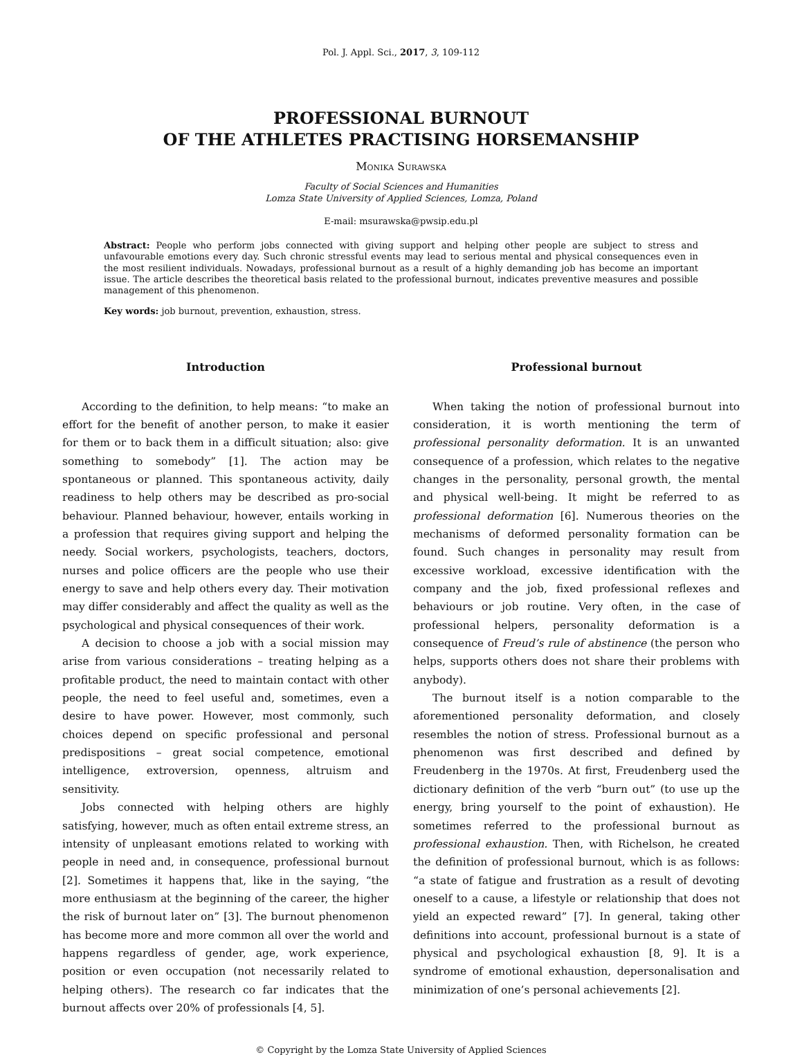Pol. J. Appl. Sci., 2017, 3, 109-112
PROFESSIONAL BURNOUT
OF THE ATHLETES PRACTISING HORSEMANSHIP
Monika Surawska
Faculty of Social Sciences and Humanities
Lomza State University of Applied Sciences, Lomza, Poland
E-mail: msurawska@pwsip.edu.pl
Abstract: People who perform jobs connected with giving support and helping other people are subject to stress and unfavourable emotions every day. Such chronic stressful events may lead to serious mental and physical consequences even in the most resilient individuals. Nowadays, professional burnout as a result of a highly demanding job has become an important issue. The article describes the theoretical basis related to the professional burnout, indicates preventive measures and possible management of this phenomenon.
Key words: job burnout, prevention, exhaustion, stress.
Introduction
According to the definition, to help means: “to make an effort for the benefit of another person, to make it easier for them or to back them in a difficult situation; also: give something to somebody” [1]. The action may be spontaneous or planned. This spontaneous activity, daily readiness to help others may be described as pro-social behaviour. Planned behaviour, however, entails working in a profession that requires giving support and helping the needy. Social workers, psychologists, teachers, doctors, nurses and police officers are the people who use their energy to save and help others every day. Their motivation may differ considerably and affect the quality as well as the psychological and physical consequences of their work.
A decision to choose a job with a social mission may arise from various considerations – treating helping as a profitable product, the need to maintain contact with other people, the need to feel useful and, sometimes, even a desire to have power. However, most commonly, such choices depend on specific professional and personal predispositions – great social competence, emotional intelligence, extroversion, openness, altruism and sensitivity.
Jobs connected with helping others are highly satisfying, however, much as often entail extreme stress, an intensity of unpleasant emotions related to working with people in need and, in consequence, professional burnout [2]. Sometimes it happens that, like in the saying, “the more enthusiasm at the beginning of the career, the higher the risk of burnout later on” [3]. The burnout phenomenon has become more and more common all over the world and happens regardless of gender, age, work experience, position or even occupation (not necessarily related to helping others). The research co far indicates that the burnout affects over 20% of professionals [4, 5].
Professional burnout
When taking the notion of professional burnout into consideration, it is worth mentioning the term of professional personality deformation. It is an unwanted consequence of a profession, which relates to the negative changes in the personality, personal growth, the mental and physical well-being. It might be referred to as professional deformation [6]. Numerous theories on the mechanisms of deformed personality formation can be found. Such changes in personality may result from excessive workload, excessive identification with the company and the job, fixed professional reflexes and behaviours or job routine. Very often, in the case of professional helpers, personality deformation is a consequence of Freud’s rule of abstinence (the person who helps, supports others does not share their problems with anybody).
The burnout itself is a notion comparable to the aforementioned personality deformation, and closely resembles the notion of stress. Professional burnout as a phenomenon was first described and defined by Freudenberg in the 1970s. At first, Freudenberg used the dictionary definition of the verb “burn out” (to use up the energy, bring yourself to the point of exhaustion). He sometimes referred to the professional burnout as professional exhaustion. Then, with Richelson, he created the definition of professional burnout, which is as follows: “a state of fatigue and frustration as a result of devoting oneself to a cause, a lifestyle or relationship that does not yield an expected reward” [7]. In general, taking other definitions into account, professional burnout is a state of physical and psychological exhaustion [8, 9]. It is a syndrome of emotional exhaustion, depersonalisation and minimization of one’s personal achievements [2].
© Copyright by the Lomza State University of Applied Sciences